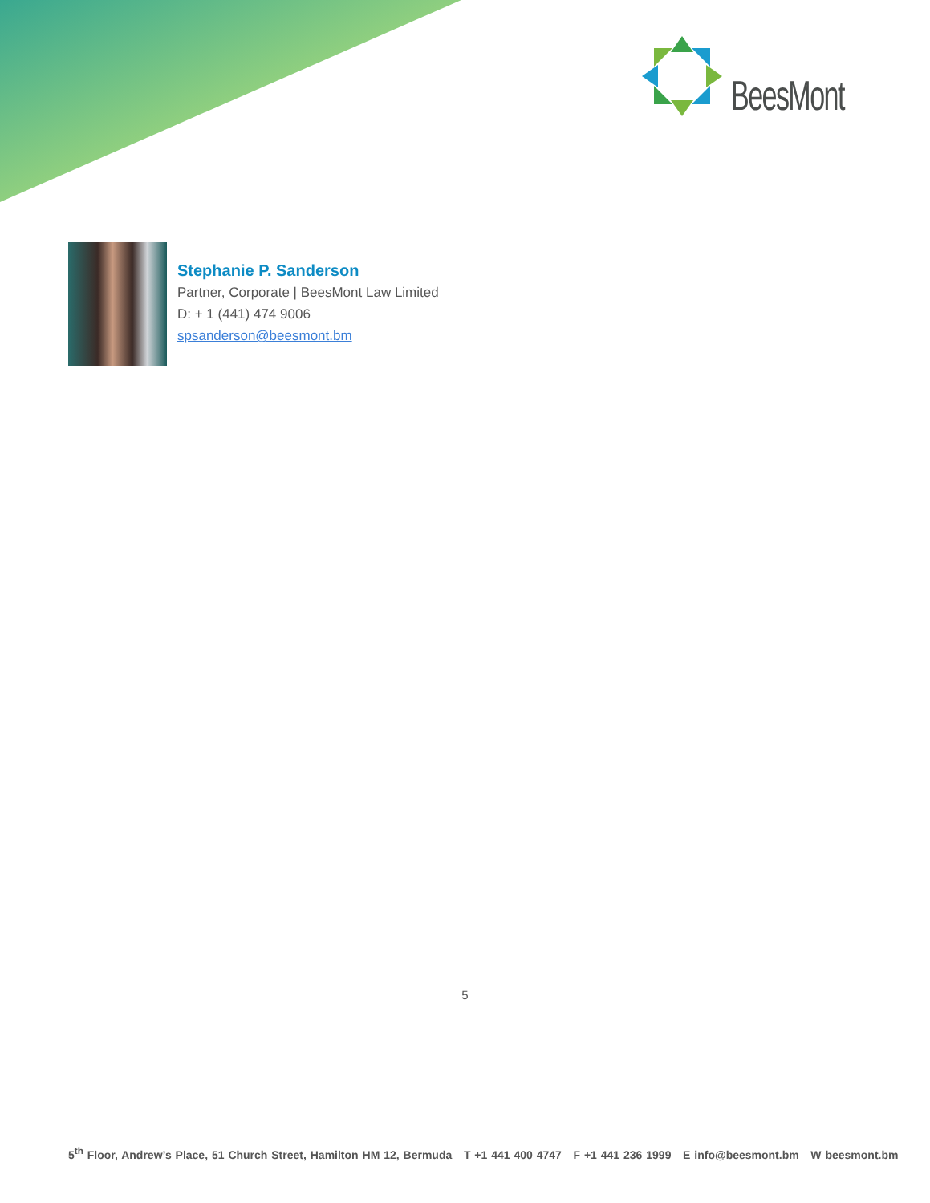BeesMont
Stephanie P. Sanderson
Partner, Corporate | BeesMont Law Limited
D: + 1 (441) 474 9006
spsanderson@beesmont.bm
5
5<sup>th</sup> Floor, Andrew’s Place, 51 Church Street, Hamilton HM 12, Bermuda T +1 441 400 4747 F +1 441 236 1999 E info@beesmont.bm W beesmont.bm